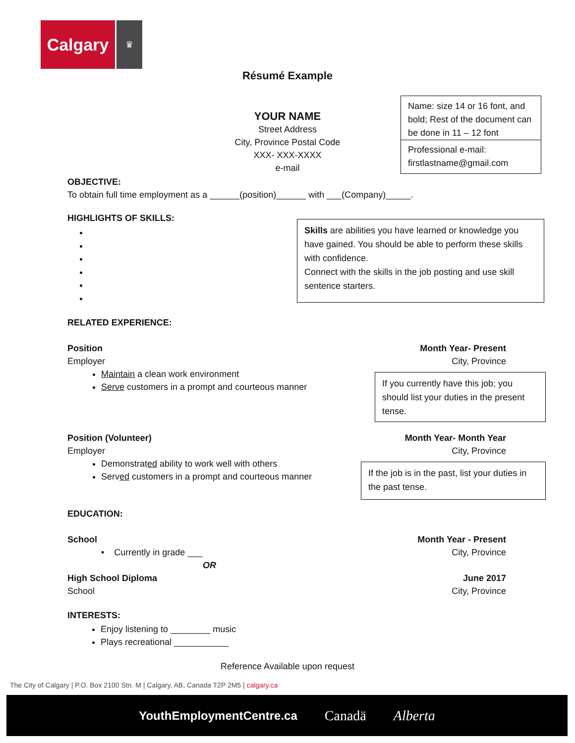Calgary ♛
Résumé Example
YOUR NAME
Street Address
City, Province Postal Code
XXX- XXX-XXXX
e-mail
Name: size 14 or 16 font, and bold; Rest of the document can be done in 11 – 12 font
Professional e-mail: firstlastname@gmail.com
OBJECTIVE:
To obtain full time employment as a ______(position)______ with ___(Company)_____.
HIGHLIGHTS OF SKILLS:
Skills are abilities you have learned or knowledge you have gained. You should be able to perform these skills with confidence.
Connect with the skills in the job posting and use skill sentence starters.
RELATED EXPERIENCE:
Position Month Year- Present
Employer City, Province
Maintain a clean work environment
Serve customers in a prompt and courteous manner
If you currently have this job; you should list your duties in the present tense.
Position (Volunteer) Month Year- Month Year
Employer City, Province
Demonstrated ability to work well with others
Served customers in a prompt and courteous manner
If the job is in the past, list your duties in the past tense.
EDUCATION:
School Month Year - Present
• Currently in grade ___ City, Province
OR
High School Diploma June 2017
School City, Province
INTERESTS:
Enjoy listening to ________ music
Plays recreational ___________
Reference Available upon request
The City of Calgary | P.O. Box 2100 Stn. M | Calgary, AB, Canada T2P 2M5 | calgary.ca
YouthEmploymentCentre.ca Canadä Alberta